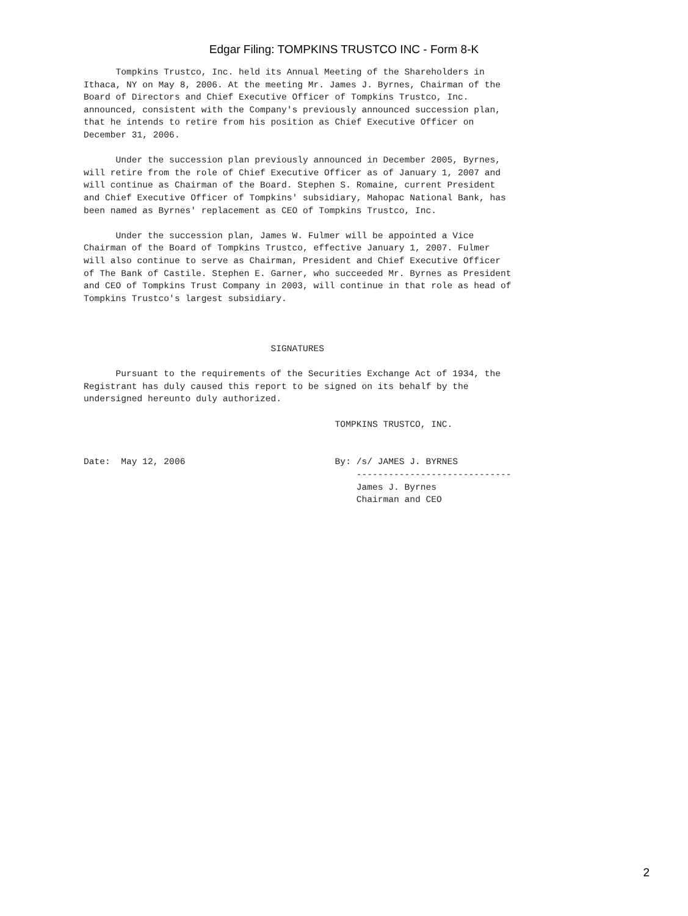Edgar Filing: TOMPKINS TRUSTCO INC - Form 8-K
      Tompkins Trustco, Inc. held its Annual Meeting of the Shareholders in
Ithaca, NY on May 8, 2006. At the meeting Mr. James J. Byrnes, Chairman of the
Board of Directors and Chief Executive Officer of Tompkins Trustco, Inc.
announced, consistent with the Company's previously announced succession plan,
that he intends to retire from his position as Chief Executive Officer on
December 31, 2006.

      Under the succession plan previously announced in December 2005, Byrnes,
will retire from the role of Chief Executive Officer as of January 1, 2007 and
will continue as Chairman of the Board. Stephen S. Romaine, current President
and Chief Executive Officer of Tompkins' subsidiary, Mahopac National Bank, has
been named as Byrnes' replacement as CEO of Tompkins Trustco, Inc.

      Under the succession plan, James W. Fulmer will be appointed a Vice
Chairman of the Board of Tompkins Trustco, effective January 1, 2007. Fulmer
will also continue to serve as Chairman, President and Chief Executive Officer
of The Bank of Castile. Stephen E. Garner, who succeeded Mr. Byrnes as President
and CEO of Tompkins Trust Company in 2003, will continue in that role as head of
Tompkins Trustco's largest subsidiary.



                                   SIGNATURES

      Pursuant to the requirements of the Securities Exchange Act of 1934, the
Registrant has duly caused this report to be signed on its behalf by the
undersigned hereunto duly authorized.

                                               TOMPKINS TRUSTCO, INC.


Date:  May 12, 2006                            By: /s/ JAMES J. BYRNES
                                                   -----------------------------
                                                   James J. Byrnes
                                                   Chairman and CEO
2